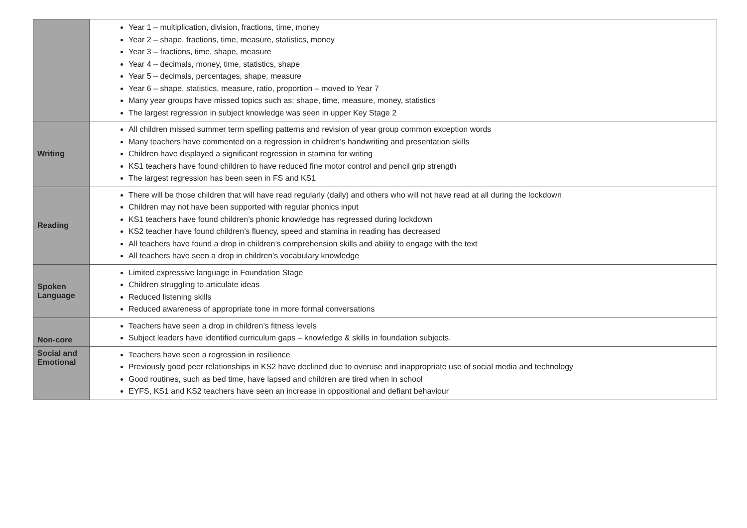| | Year 1 – multiplication, division, fractions, time, money Year 2 – shape, fractions, time, measure, statistics, money Year 3 – fractions, time, shape, measure Year 4 – decimals, money, time, statistics, shape Year 5 – decimals, percentages, shape, measure Year 6 – shape, statistics, measure, ratio, proportion – moved to Year 7 Many year groups have missed topics such as; shape, time, measure, money, statistics The largest regression in subject knowledge was seen in upper Key Stage 2 |
| Writing | All children missed summer term spelling patterns and revision of year group common exception words Many teachers have commented on a regression in children’s handwriting and presentation skills Children have displayed a significant regression in stamina for writing KS1 teachers have found children to have reduced fine motor control and pencil grip strength The largest regression has been seen in FS and KS1 |
| Reading | There will be those children that will have read regularly (daily) and others who will not have read at all during the lockdown Children may not have been supported with regular phonics input KS1 teachers have found children’s phonic knowledge has regressed during lockdown KS2 teacher have found children’s fluency, speed and stamina in reading has decreased All teachers have found a drop in children’s comprehension skills and ability to engage with the text All teachers have seen a drop in children’s vocabulary knowledge |
| Spoken Language | Limited expressive language in Foundation Stage Children struggling to articulate ideas Reduced listening skills Reduced awareness of appropriate tone in more formal conversations |
| Non-core | Teachers have seen a drop in children’s fitness levels Subject leaders have identified curriculum gaps – knowledge & skills in foundation subjects. |
| Social and Emotional | Teachers have seen a regression in resilience Previously good peer relationships in KS2 have declined due to overuse and inappropriate use of social media and technology Good routines, such as bed time, have lapsed and children are tired when in school EYFS, KS1 and KS2 teachers have seen an increase in oppositional and defiant behaviour |